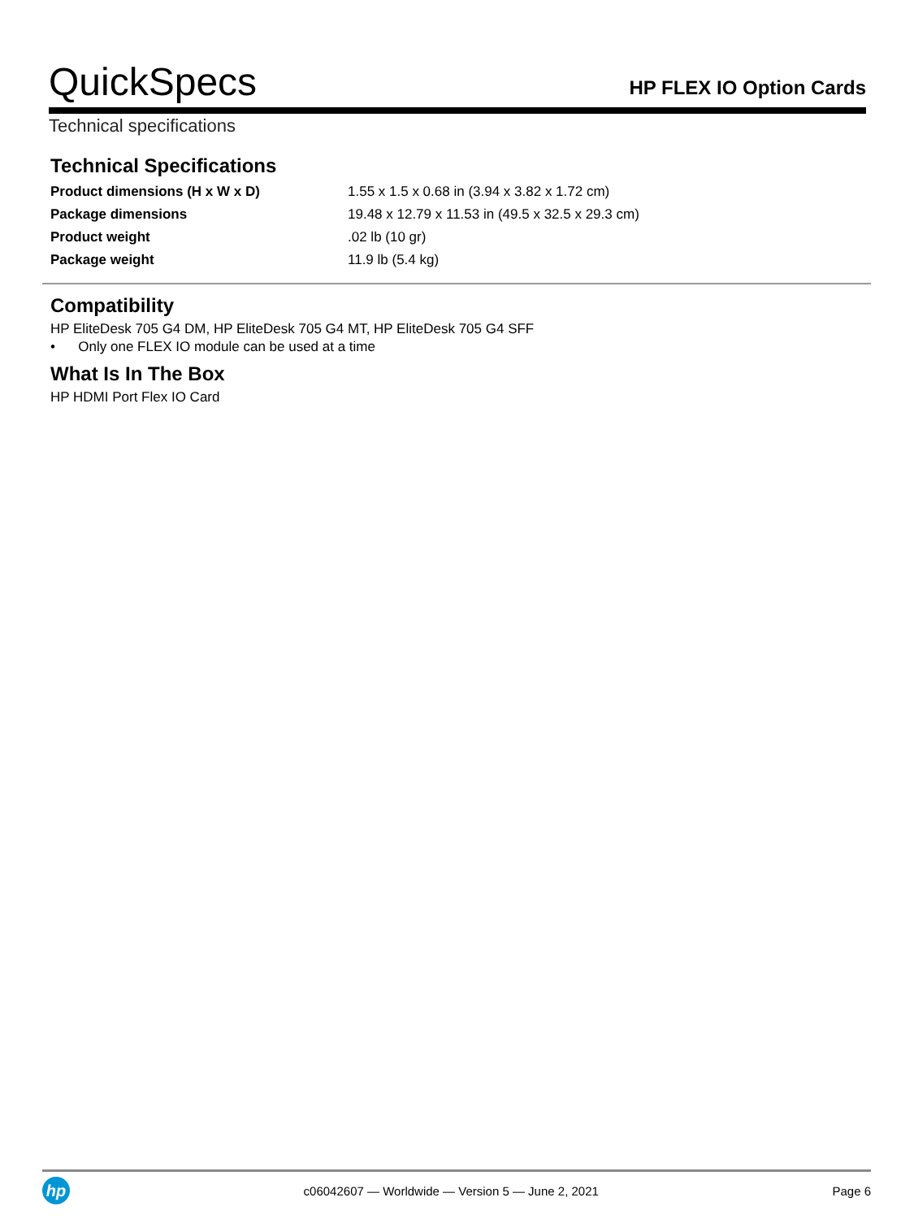QuickSpecs
HP FLEX IO Option Cards
Technical specifications
Technical Specifications
| Product dimensions (H x W x D) | 1.55 x 1.5 x 0.68 in (3.94 x 3.82 x 1.72 cm) |
| Package dimensions | 19.48 x 12.79 x 11.53 in (49.5 x 32.5 x 29.3 cm) |
| Product weight | .02 lb (10 gr) |
| Package weight | 11.9 lb (5.4 kg) |
Compatibility
HP EliteDesk 705 G4 DM, HP EliteDesk 705 G4 MT, HP EliteDesk 705 G4 SFF
• Only one FLEX IO module can be used at a time
What Is In The Box
HP HDMI Port Flex IO Card
hp
c06042607 — Worldwide — Version 5 — June 2, 2021
Page 6